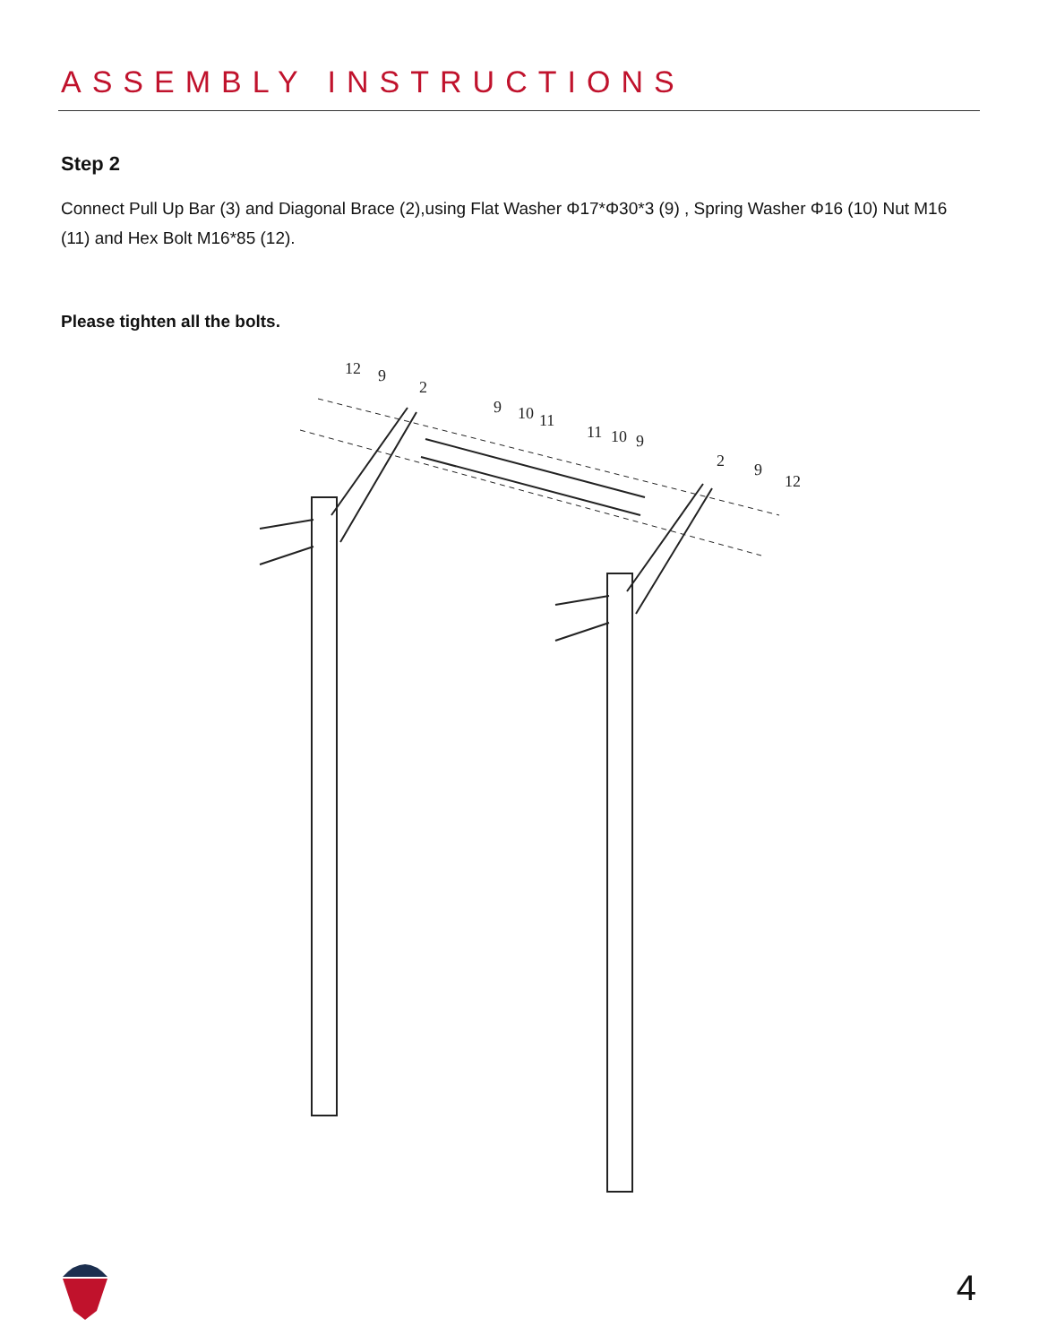ASSEMBLY INSTRUCTIONS
Step 2
Connect Pull Up Bar (3) and Diagonal Brace (2),using Flat Washer Φ17*Φ30*3 (9) , Spring Washer Φ16 (10) Nut M16 (11) and Hex Bolt M16*85 (12).
Please tighten all the bolts.
12
9
2
9
10
11
11
10
9
2
9
12
4